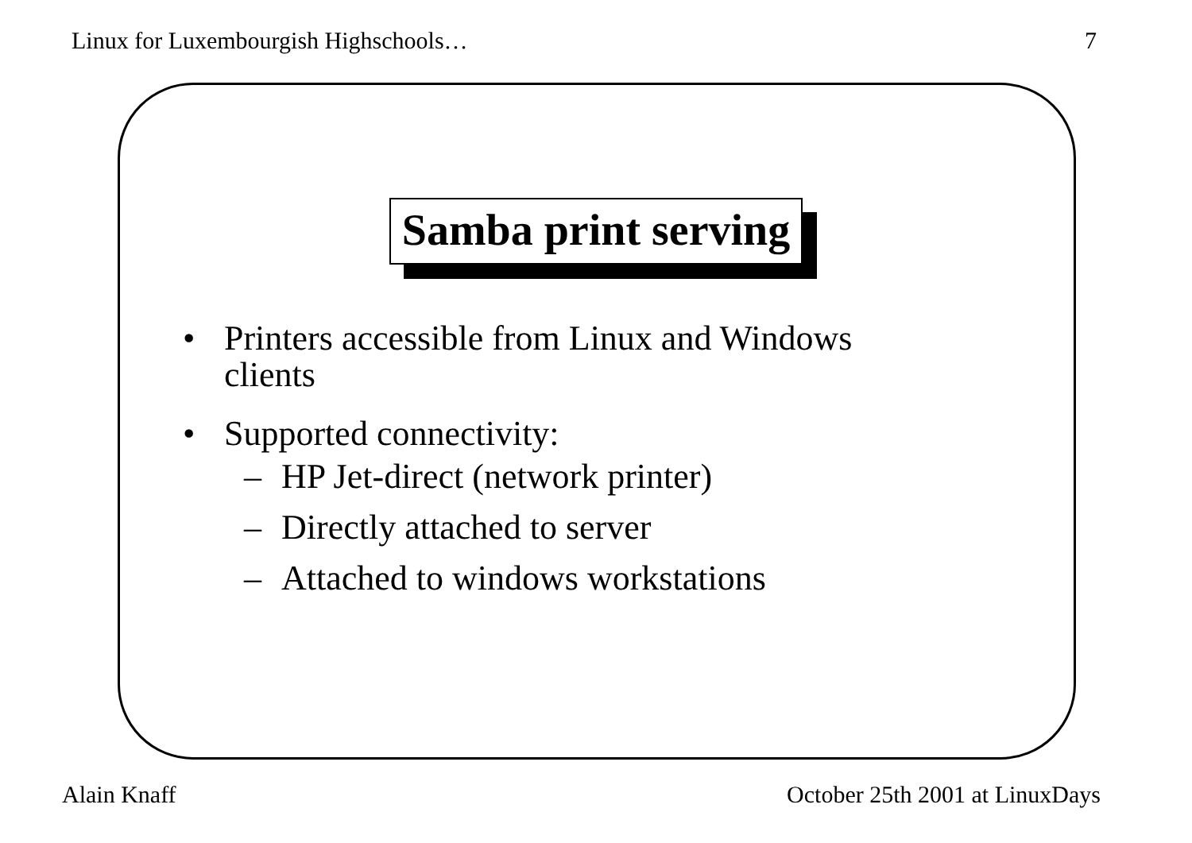Linux for Luxembourgish Highschools… 7
Samba print serving
• Printers accessible from Linux and Windows
clients
• Supported connectivity:
– HP Jet-direct (network printer)
– Directly attached to server
– Attached to windows workstations
Alain Knaff October 25th 2001 at LinuxDays